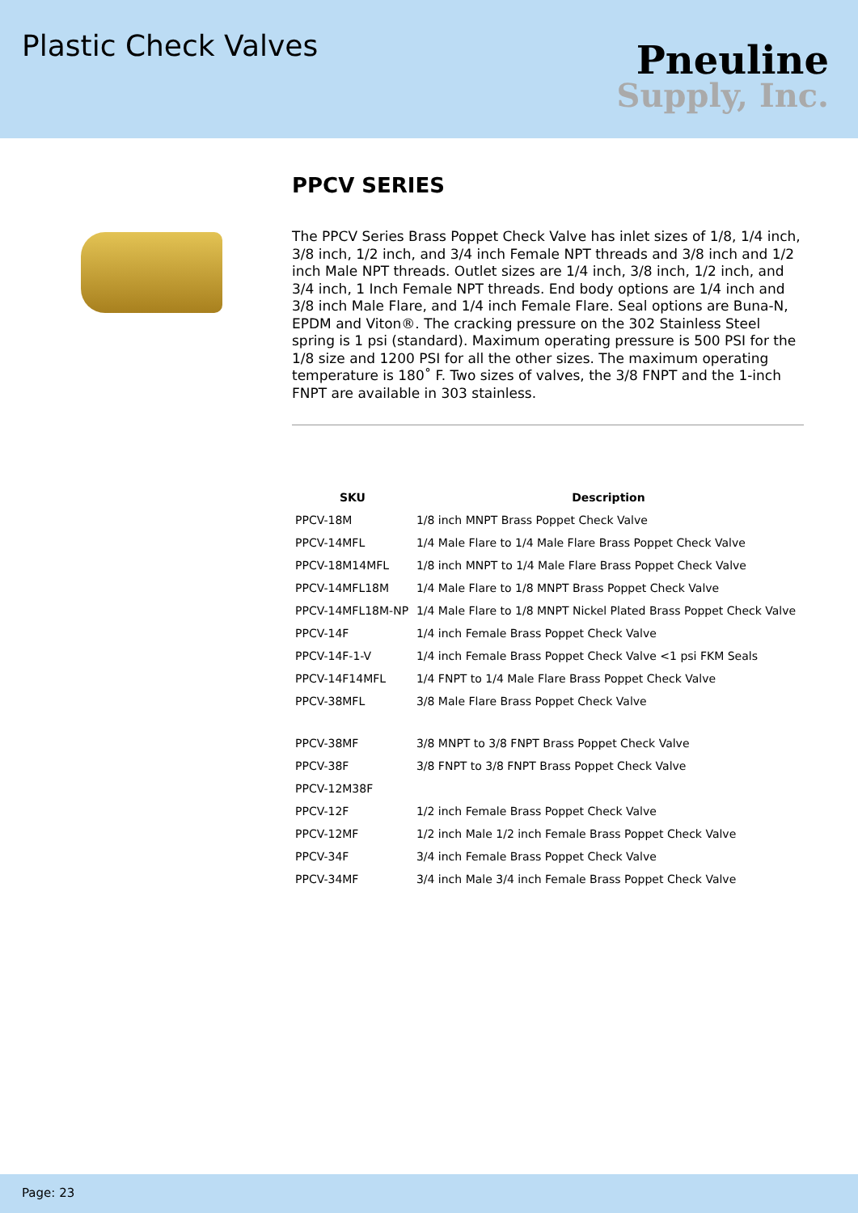Plastic Check Valves
Pneuline
Supply, Inc.
PPCV SERIES
The PPCV Series Brass Poppet Check Valve has inlet sizes of 1/8, 1/4 inch, 3/8 inch, 1/2 inch, and 3/4 inch Female NPT threads and 3/8 inch and 1/2 inch Male NPT threads. Outlet sizes are 1/4 inch, 3/8 inch, 1/2 inch, and 3/4 inch, 1 Inch Female NPT threads. End body options are 1/4 inch and 3/8 inch Male Flare, and 1/4 inch Female Flare. Seal options are Buna-N, EPDM and Viton®. The cracking pressure on the 302 Stainless Steel spring is 1 psi (standard). Maximum operating pressure is 500 PSI for the 1/8 size and 1200 PSI for all the other sizes. The maximum operating temperature is 180˚ F. Two sizes of valves, the 3/8 FNPT and the 1-inch FNPT are available in 303 stainless.
| SKU | Description |
| --- | --- |
| PPCV-18M | 1/8 inch MNPT Brass Poppet Check Valve |
| PPCV-14MFL | 1/4 Male Flare to 1/4 Male Flare Brass Poppet Check Valve |
| PPCV-18M14MFL | 1/8 inch MNPT to 1/4 Male Flare Brass Poppet Check Valve |
| PPCV-14MFL18M | 1/4 Male Flare to 1/8 MNPT Brass Poppet Check Valve |
| PPCV-14MFL18M-NP | 1/4 Male Flare to 1/8 MNPT Nickel Plated Brass Poppet Check Valve |
| PPCV-14F | 1/4 inch Female Brass Poppet Check Valve |
| PPCV-14F-1-V | 1/4 inch Female Brass Poppet Check Valve <1 psi FKM Seals |
| PPCV-14F14MFL | 1/4 FNPT to 1/4 Male Flare Brass Poppet Check Valve |
| PPCV-38MFL | 3/8 Male Flare Brass Poppet Check Valve |
| PPCV-38MF | 3/8 MNPT to 3/8 FNPT Brass Poppet Check Valve |
| PPCV-38F | 3/8 FNPT to 3/8 FNPT Brass Poppet Check Valve |
| PPCV-12M38F | |
| PPCV-12F | 1/2 inch Female Brass Poppet Check Valve |
| PPCV-12MF | 1/2 inch Male 1/2 inch Female Brass Poppet Check Valve |
| PPCV-34F | 3/4 inch Female Brass Poppet Check Valve |
| PPCV-34MF | 3/4 inch Male 3/4 inch Female Brass Poppet Check Valve |
Page: 23